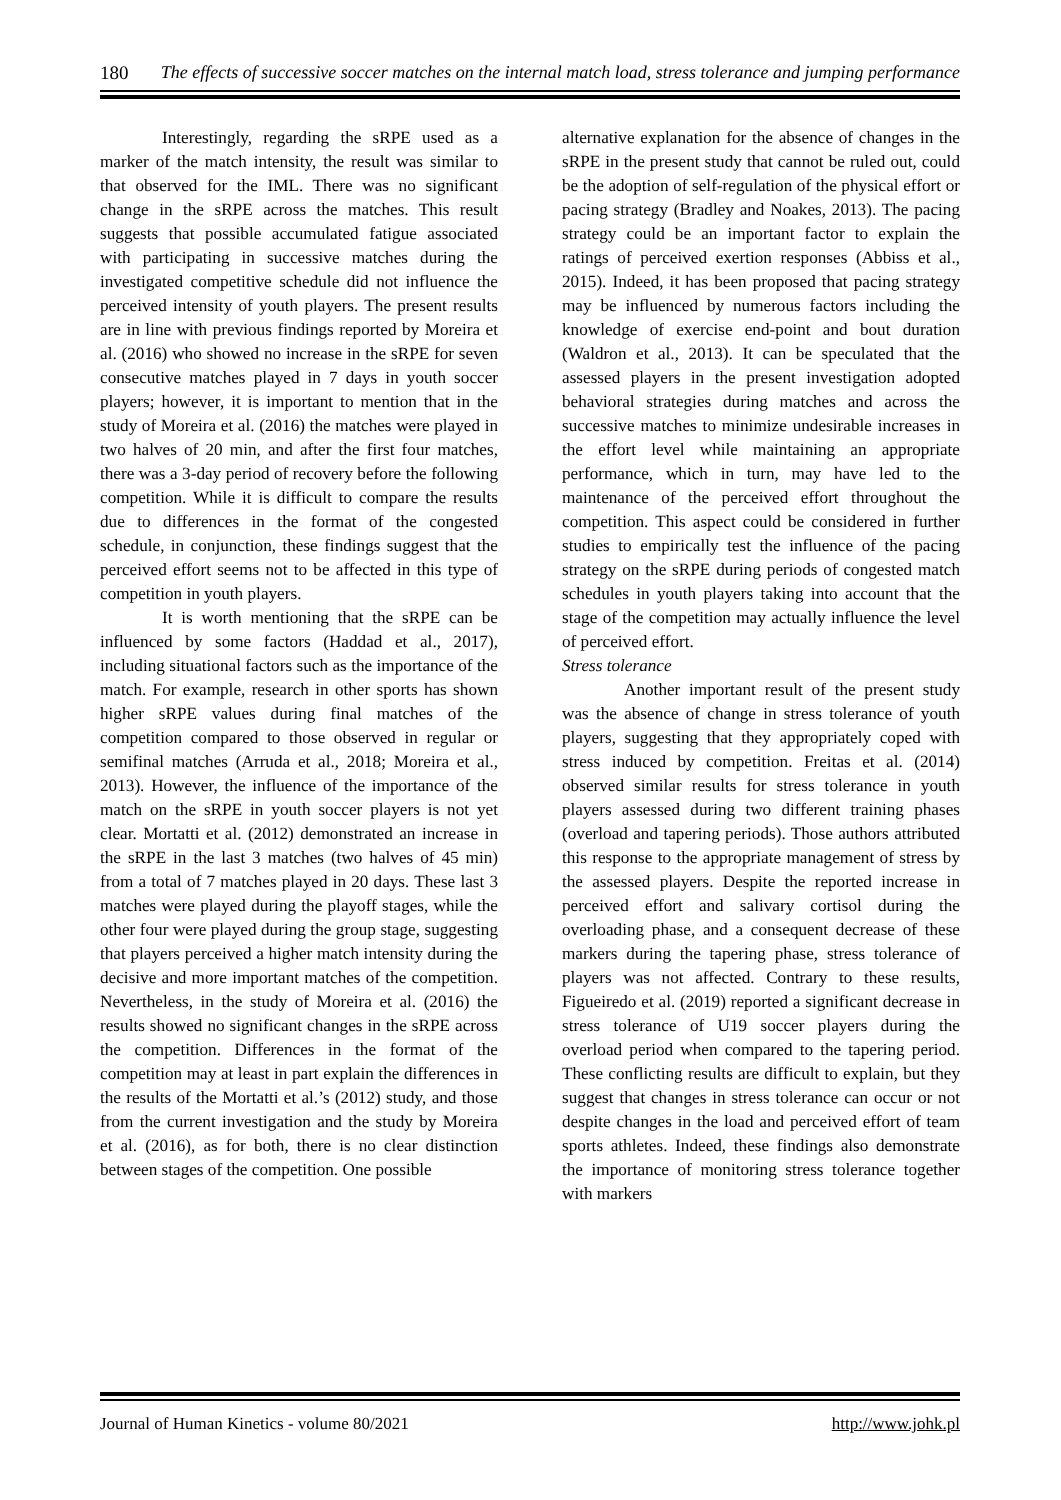180 The effects of successive soccer matches on the internal match load, stress tolerance and jumping performance
Interestingly, regarding the sRPE used as a marker of the match intensity, the result was similar to that observed for the IML. There was no significant change in the sRPE across the matches. This result suggests that possible accumulated fatigue associated with participating in successive matches during the investigated competitive schedule did not influence the perceived intensity of youth players. The present results are in line with previous findings reported by Moreira et al. (2016) who showed no increase in the sRPE for seven consecutive matches played in 7 days in youth soccer players; however, it is important to mention that in the study of Moreira et al. (2016) the matches were played in two halves of 20 min, and after the first four matches, there was a 3-day period of recovery before the following competition. While it is difficult to compare the results due to differences in the format of the congested schedule, in conjunction, these findings suggest that the perceived effort seems not to be affected in this type of competition in youth players.
It is worth mentioning that the sRPE can be influenced by some factors (Haddad et al., 2017), including situational factors such as the importance of the match. For example, research in other sports has shown higher sRPE values during final matches of the competition compared to those observed in regular or semifinal matches (Arruda et al., 2018; Moreira et al., 2013). However, the influence of the importance of the match on the sRPE in youth soccer players is not yet clear. Mortatti et al. (2012) demonstrated an increase in the sRPE in the last 3 matches (two halves of 45 min) from a total of 7 matches played in 20 days. These last 3 matches were played during the playoff stages, while the other four were played during the group stage, suggesting that players perceived a higher match intensity during the decisive and more important matches of the competition. Nevertheless, in the study of Moreira et al. (2016) the results showed no significant changes in the sRPE across the competition. Differences in the format of the competition may at least in part explain the differences in the results of the Mortatti et al.’s (2012) study, and those from the current investigation and the study by Moreira et al. (2016), as for both, there is no clear distinction between stages of the competition. One possible
alternative explanation for the absence of changes in the sRPE in the present study that cannot be ruled out, could be the adoption of self-regulation of the physical effort or pacing strategy (Bradley and Noakes, 2013). The pacing strategy could be an important factor to explain the ratings of perceived exertion responses (Abbiss et al., 2015). Indeed, it has been proposed that pacing strategy may be influenced by numerous factors including the knowledge of exercise end-point and bout duration (Waldron et al., 2013). It can be speculated that the assessed players in the present investigation adopted behavioral strategies during matches and across the successive matches to minimize undesirable increases in the effort level while maintaining an appropriate performance, which in turn, may have led to the maintenance of the perceived effort throughout the competition. This aspect could be considered in further studies to empirically test the influence of the pacing strategy on the sRPE during periods of congested match schedules in youth players taking into account that the stage of the competition may actually influence the level of perceived effort.
Stress tolerance
Another important result of the present study was the absence of change in stress tolerance of youth players, suggesting that they appropriately coped with stress induced by competition. Freitas et al. (2014) observed similar results for stress tolerance in youth players assessed during two different training phases (overload and tapering periods). Those authors attributed this response to the appropriate management of stress by the assessed players. Despite the reported increase in perceived effort and salivary cortisol during the overloading phase, and a consequent decrease of these markers during the tapering phase, stress tolerance of players was not affected. Contrary to these results, Figueiredo et al. (2019) reported a significant decrease in stress tolerance of U19 soccer players during the overload period when compared to the tapering period. These conflicting results are difficult to explain, but they suggest that changes in stress tolerance can occur or not despite changes in the load and perceived effort of team sports athletes. Indeed, these findings also demonstrate the importance of monitoring stress tolerance together with markers
Journal of Human Kinetics - volume 80/2021 http://www.johk.pl